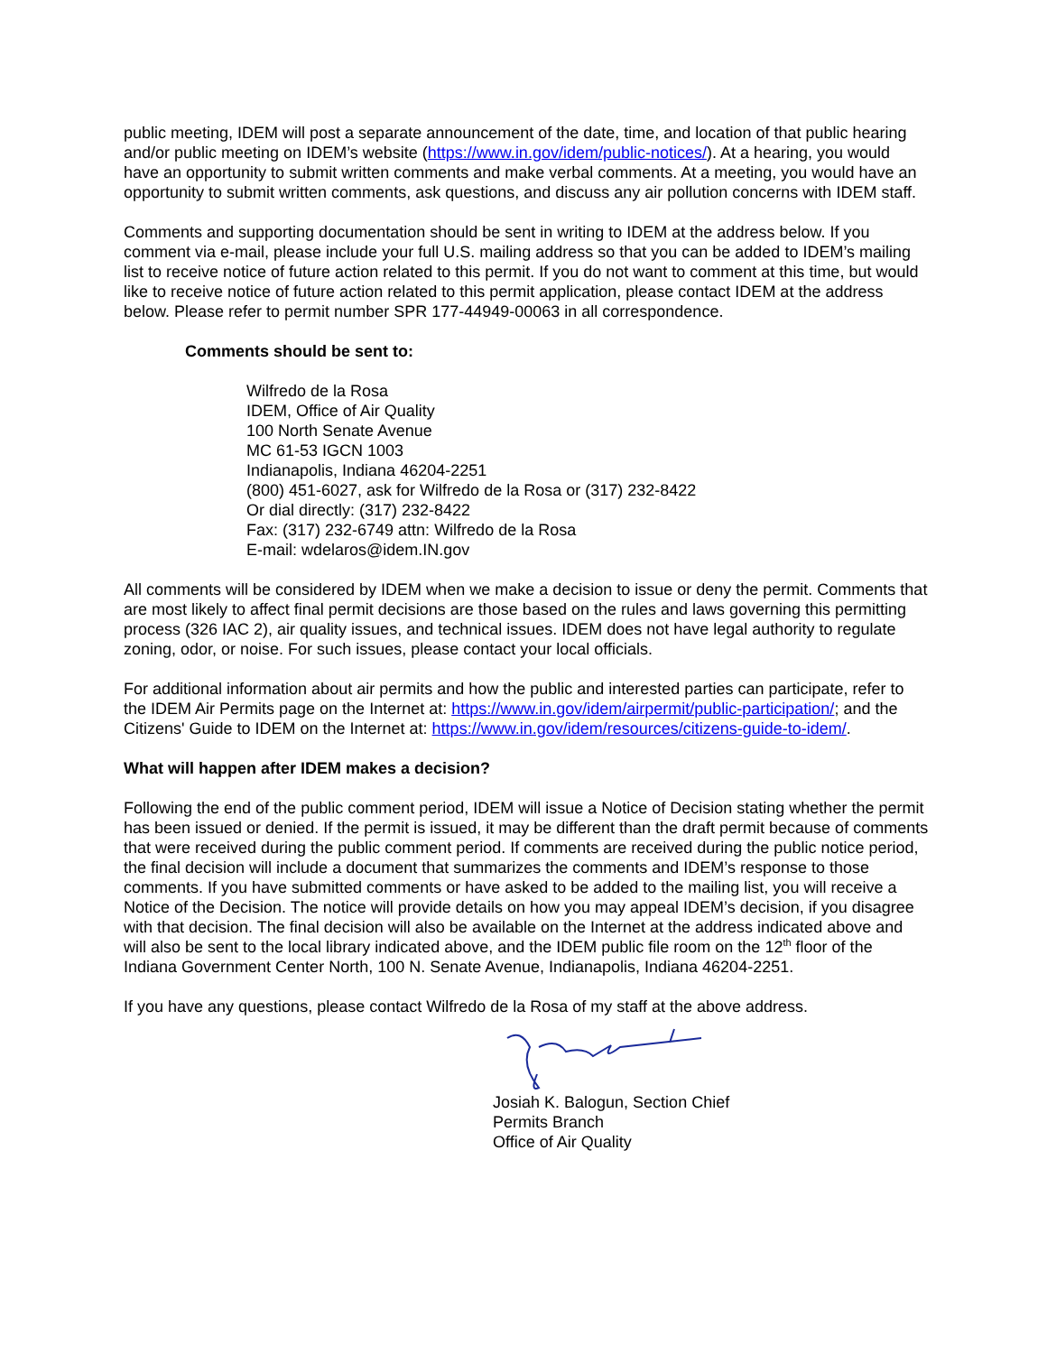public meeting, IDEM will post a separate announcement of the date, time, and location of that public hearing and/or public meeting on IDEM’s website (https://www.in.gov/idem/public-notices/). At a hearing, you would have an opportunity to submit written comments and make verbal comments. At a meeting, you would have an opportunity to submit written comments, ask questions, and discuss any air pollution concerns with IDEM staff.
Comments and supporting documentation should be sent in writing to IDEM at the address below. If you comment via e-mail, please include your full U.S. mailing address so that you can be added to IDEM’s mailing list to receive notice of future action related to this permit. If you do not want to comment at this time, but would like to receive notice of future action related to this permit application, please contact IDEM at the address below. Please refer to permit number SPR 177-44949-00063 in all correspondence.
Comments should be sent to:
Wilfredo de la Rosa
IDEM, Office of Air Quality
100 North Senate Avenue
MC 61-53 IGCN 1003
Indianapolis, Indiana 46204-2251
(800) 451-6027, ask for Wilfredo de la Rosa or (317) 232-8422
Or dial directly: (317) 232-8422
Fax: (317) 232-6749 attn: Wilfredo de la Rosa
E-mail: wdelaros@idem.IN.gov
All comments will be considered by IDEM when we make a decision to issue or deny the permit. Comments that are most likely to affect final permit decisions are those based on the rules and laws governing this permitting process (326 IAC 2), air quality issues, and technical issues. IDEM does not have legal authority to regulate zoning, odor, or noise. For such issues, please contact your local officials.
For additional information about air permits and how the public and interested parties can participate, refer to the IDEM Air Permits page on the Internet at: https://www.in.gov/idem/airpermit/public-participation/; and the Citizens' Guide to IDEM on the Internet at: https://www.in.gov/idem/resources/citizens-guide-to-idem/.
What will happen after IDEM makes a decision?
Following the end of the public comment period, IDEM will issue a Notice of Decision stating whether the permit has been issued or denied. If the permit is issued, it may be different than the draft permit because of comments that were received during the public comment period. If comments are received during the public notice period, the final decision will include a document that summarizes the comments and IDEM’s response to those comments. If you have submitted comments or have asked to be added to the mailing list, you will receive a Notice of the Decision. The notice will provide details on how you may appeal IDEM’s decision, if you disagree with that decision. The final decision will also be available on the Internet at the address indicated above and will also be sent to the local library indicated above, and the IDEM public file room on the 12<sup>th</sup> floor of the Indiana Government Center North, 100 N. Senate Avenue, Indianapolis, Indiana 46204-2251.
If you have any questions, please contact Wilfredo de la Rosa of my staff at the above address.
Josiah K. Balogun, Section Chief
Permits Branch
Office of Air Quality